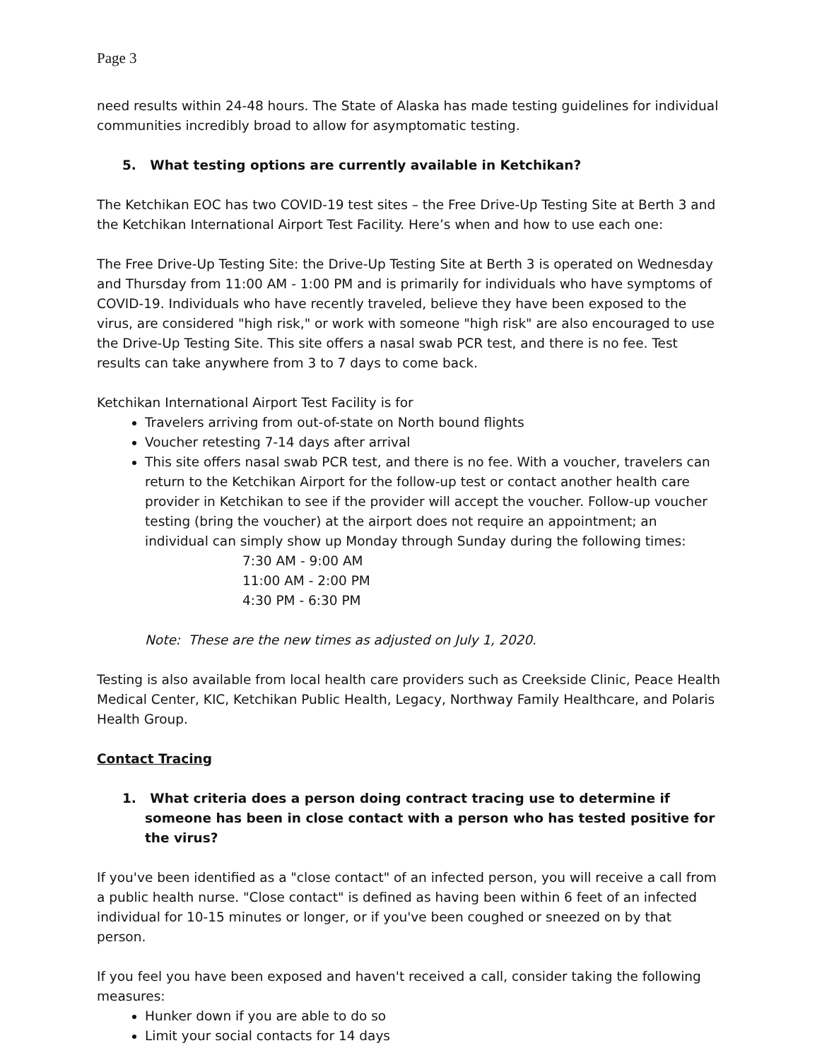Page 3
need results within 24-48 hours. The State of Alaska has made testing guidelines for individual communities incredibly broad to allow for asymptomatic testing.
5. What testing options are currently available in Ketchikan?
The Ketchikan EOC has two COVID-19 test sites – the Free Drive-Up Testing Site at Berth 3 and the Ketchikan International Airport Test Facility. Here’s when and how to use each one:
The Free Drive-Up Testing Site: the Drive-Up Testing Site at Berth 3 is operated on Wednesday and Thursday from 11:00 AM - 1:00 PM and is primarily for individuals who have symptoms of COVID-19. Individuals who have recently traveled, believe they have been exposed to the virus, are considered "high risk," or work with someone "high risk" are also encouraged to use the Drive-Up Testing Site. This site offers a nasal swab PCR test, and there is no fee. Test results can take anywhere from 3 to 7 days to come back.
Ketchikan International Airport Test Facility is for
Travelers arriving from out-of-state on North bound flights
Voucher retesting 7-14 days after arrival
This site offers nasal swab PCR test, and there is no fee. With a voucher, travelers can return to the Ketchikan Airport for the follow-up test or contact another health care provider in Ketchikan to see if the provider will accept the voucher. Follow-up voucher testing (bring the voucher) at the airport does not require an appointment; an individual can simply show up Monday through Sunday during the following times:
7:30 AM - 9:00 AM
11:00 AM - 2:00 PM
4:30 PM - 6:30 PM
Note: These are the new times as adjusted on July 1, 2020.
Testing is also available from local health care providers such as Creekside Clinic, Peace Health Medical Center, KIC, Ketchikan Public Health, Legacy, Northway Family Healthcare, and Polaris Health Group.
Contact Tracing
1. What criteria does a person doing contract tracing use to determine if someone has been in close contact with a person who has tested positive for the virus?
If you've been identified as a "close contact" of an infected person, you will receive a call from a public health nurse. "Close contact" is defined as having been within 6 feet of an infected individual for 10-15 minutes or longer, or if you've been coughed or sneezed on by that person.
If you feel you have been exposed and haven't received a call, consider taking the following measures:
Hunker down if you are able to do so
Limit your social contacts for 14 days